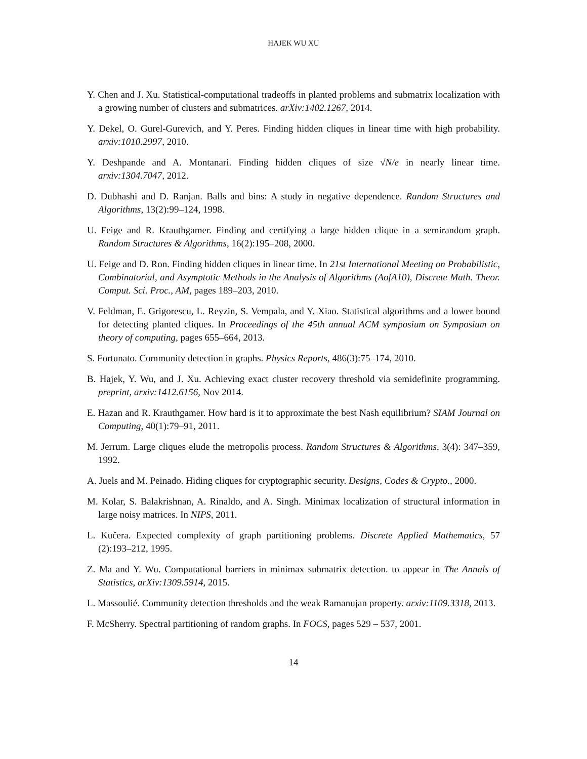HAJEK WU XU
Y. Chen and J. Xu. Statistical-computational tradeoffs in planted problems and submatrix localization with a growing number of clusters and submatrices. arXiv:1402.1267, 2014.
Y. Dekel, O. Gurel-Gurevich, and Y. Peres. Finding hidden cliques in linear time with high probability. arxiv:1010.2997, 2010.
Y. Deshpande and A. Montanari. Finding hidden cliques of size √N/e in nearly linear time. arxiv:1304.7047, 2012.
D. Dubhashi and D. Ranjan. Balls and bins: A study in negative dependence. Random Structures and Algorithms, 13(2):99–124, 1998.
U. Feige and R. Krauthgamer. Finding and certifying a large hidden clique in a semirandom graph. Random Structures & Algorithms, 16(2):195–208, 2000.
U. Feige and D. Ron. Finding hidden cliques in linear time. In 21st International Meeting on Probabilistic, Combinatorial, and Asymptotic Methods in the Analysis of Algorithms (AofA10), Discrete Math. Theor. Comput. Sci. Proc., AM, pages 189–203, 2010.
V. Feldman, E. Grigorescu, L. Reyzin, S. Vempala, and Y. Xiao. Statistical algorithms and a lower bound for detecting planted cliques. In Proceedings of the 45th annual ACM symposium on Symposium on theory of computing, pages 655–664, 2013.
S. Fortunato. Community detection in graphs. Physics Reports, 486(3):75–174, 2010.
B. Hajek, Y. Wu, and J. Xu. Achieving exact cluster recovery threshold via semidefinite programming. preprint, arxiv:1412.6156, Nov 2014.
E. Hazan and R. Krauthgamer. How hard is it to approximate the best Nash equilibrium? SIAM Journal on Computing, 40(1):79–91, 2011.
M. Jerrum. Large cliques elude the metropolis process. Random Structures & Algorithms, 3(4): 347–359, 1992.
A. Juels and M. Peinado. Hiding cliques for cryptographic security. Designs, Codes & Crypto., 2000.
M. Kolar, S. Balakrishnan, A. Rinaldo, and A. Singh. Minimax localization of structural information in large noisy matrices. In NIPS, 2011.
L. Kučera. Expected complexity of graph partitioning problems. Discrete Applied Mathematics, 57 (2):193–212, 1995.
Z. Ma and Y. Wu. Computational barriers in minimax submatrix detection. to appear in The Annals of Statistics, arXiv:1309.5914, 2015.
L. Massoulié. Community detection thresholds and the weak Ramanujan property. arxiv:1109.3318, 2013.
F. McSherry. Spectral partitioning of random graphs. In FOCS, pages 529 – 537, 2001.
14